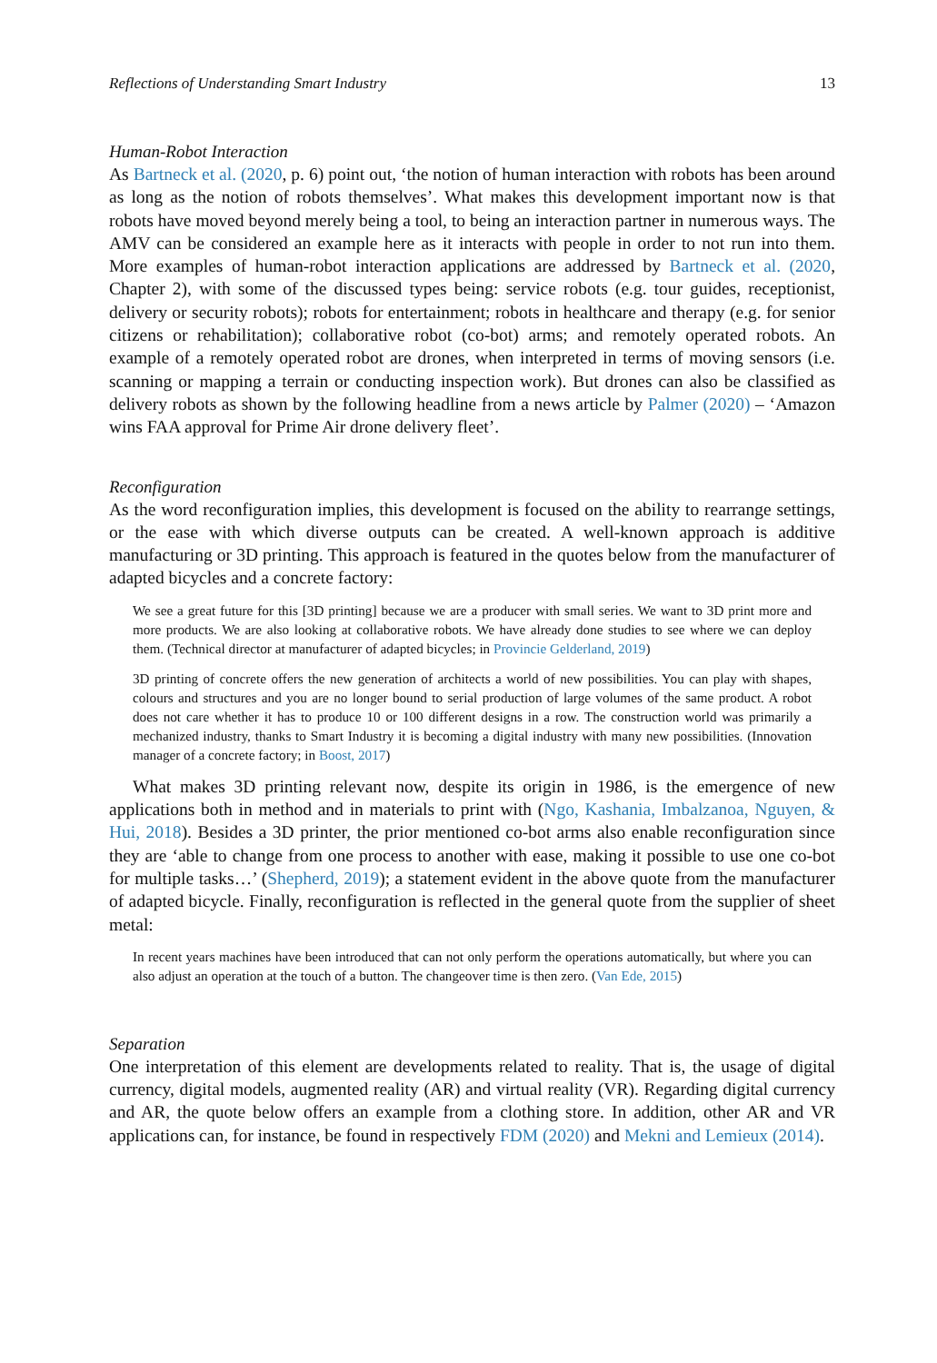Reflections of Understanding Smart Industry 13
Human-Robot Interaction
As Bartneck et al. (2020, p. 6) point out, ‘the notion of human interaction with robots has been around as long as the notion of robots themselves’. What makes this development important now is that robots have moved beyond merely being a tool, to being an interaction partner in numerous ways. The AMV can be considered an example here as it interacts with people in order to not run into them. More examples of human-robot interaction applications are addressed by Bartneck et al. (2020, Chapter 2), with some of the discussed types being: service robots (e.g. tour guides, receptionist, delivery or security robots); robots for entertainment; robots in healthcare and therapy (e.g. for senior citizens or rehabilitation); collaborative robot (co-bot) arms; and remotely operated robots. An example of a remotely operated robot are drones, when interpreted in terms of moving sensors (i.e. scanning or mapping a terrain or conducting inspection work). But drones can also be classified as delivery robots as shown by the following headline from a news article by Palmer (2020) – ‘Amazon wins FAA approval for Prime Air drone delivery fleet’.
Reconfiguration
As the word reconfiguration implies, this development is focused on the ability to rearrange settings, or the ease with which diverse outputs can be created. A well-known approach is additive manufacturing or 3D printing. This approach is featured in the quotes below from the manufacturer of adapted bicycles and a concrete factory:
We see a great future for this [3D printing] because we are a producer with small series. We want to 3D print more and more products. We are also looking at collaborative robots. We have already done studies to see where we can deploy them. (Technical director at manufacturer of adapted bicycles; in Provincie Gelderland, 2019)
3D printing of concrete offers the new generation of architects a world of new possibilities. You can play with shapes, colours and structures and you are no longer bound to serial production of large volumes of the same product. A robot does not care whether it has to produce 10 or 100 different designs in a row. The construction world was primarily a mechanized industry, thanks to Smart Industry it is becoming a digital industry with many new possibilities. (Innovation manager of a concrete factory; in Boost, 2017)
What makes 3D printing relevant now, despite its origin in 1986, is the emergence of new applications both in method and in materials to print with (Ngo, Kashania, Imbalzanoa, Nguyen, & Hui, 2018). Besides a 3D printer, the prior mentioned co-bot arms also enable reconfiguration since they are ‘able to change from one process to another with ease, making it possible to use one co-bot for multiple tasks…’ (Shepherd, 2019); a statement evident in the above quote from the manufacturer of adapted bicycle. Finally, reconfiguration is reflected in the general quote from the supplier of sheet metal:
In recent years machines have been introduced that can not only perform the operations automatically, but where you can also adjust an operation at the touch of a button. The changeover time is then zero. (Van Ede, 2015)
Separation
One interpretation of this element are developments related to reality. That is, the usage of digital currency, digital models, augmented reality (AR) and virtual reality (VR). Regarding digital currency and AR, the quote below offers an example from a clothing store. In addition, other AR and VR applications can, for instance, be found in respectively FDM (2020) and Mekni and Lemieux (2014).